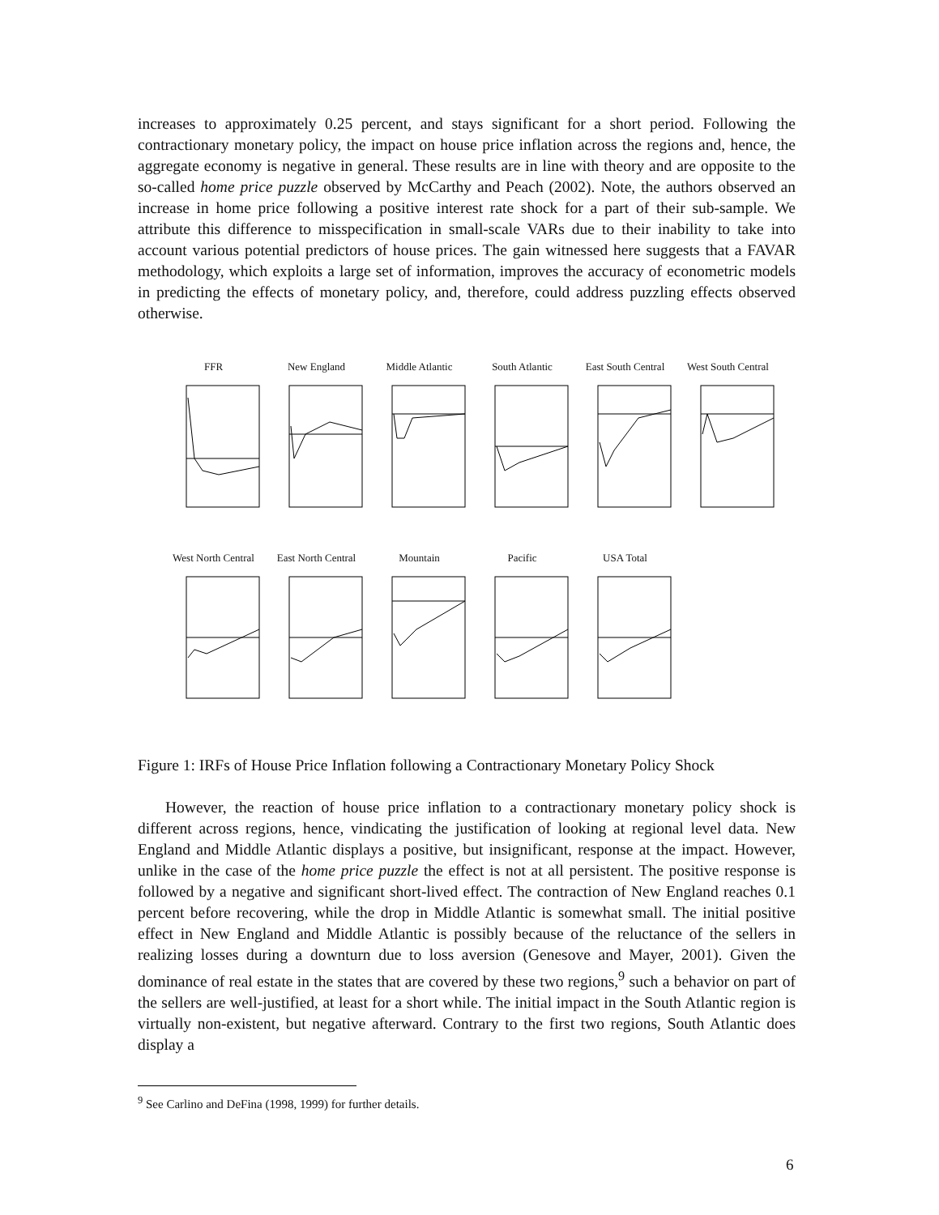increases to approximately 0.25 percent, and stays significant for a short period. Following the contractionary monetary policy, the impact on house price inflation across the regions and, hence, the aggregate economy is negative in general. These results are in line with theory and are opposite to the so-called home price puzzle observed by McCarthy and Peach (2002). Note, the authors observed an increase in home price following a positive interest rate shock for a part of their sub-sample. We attribute this difference to misspecification in small-scale VARs due to their inability to take into account various potential predictors of house prices. The gain witnessed here suggests that a FAVAR methodology, which exploits a large set of information, improves the accuracy of econometric models in predicting the effects of monetary policy, and, therefore, could address puzzling effects observed otherwise.
FFR
New England
Middle Atlantic
South Atlantic
East South Central
West South Central
West North Central
East North Central
Mountain
Pacific
USA Total
Figure 1: IRFs of House Price Inflation following a Contractionary Monetary Policy Shock
However, the reaction of house price inflation to a contractionary monetary policy shock is different across regions, hence, vindicating the justification of looking at regional level data. New England and Middle Atlantic displays a positive, but insignificant, response at the impact. However, unlike in the case of the home price puzzle the effect is not at all persistent. The positive response is followed by a negative and significant short-lived effect. The contraction of New England reaches 0.1 percent before recovering, while the drop in Middle Atlantic is somewhat small. The initial positive effect in New England and Middle Atlantic is possibly because of the reluctance of the sellers in realizing losses during a downturn due to loss aversion (Genesove and Mayer, 2001). Given the dominance of real estate in the states that are covered by these two regions,<sup>9</sup> such a behavior on part of the sellers are well-justified, at least for a short while. The initial impact in the South Atlantic region is virtually non-existent, but negative afterward. Contrary to the first two regions, South Atlantic does display a
<sup>9</sup> See Carlino and DeFina (1998, 1999) for further details.
6